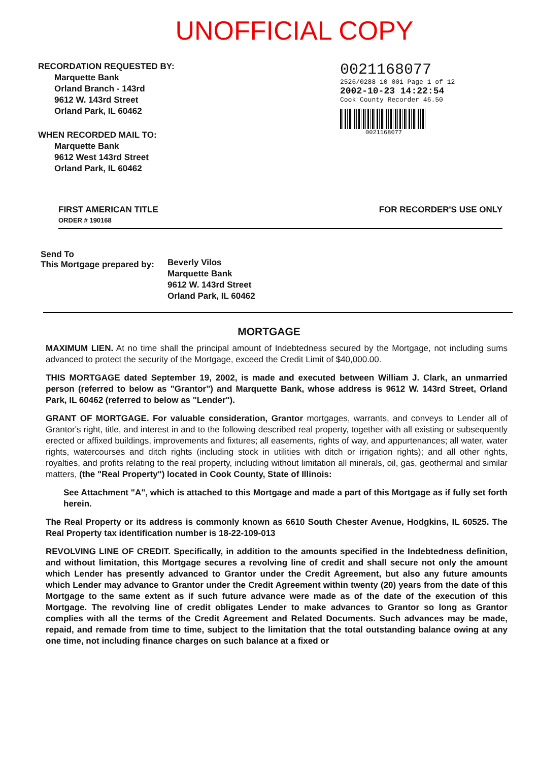UNOFFICIAL COPY
RECORDATION REQUESTED BY:
Marquette Bank
Orland Branch - 143rd
9612 W. 143rd Street
Orland Park, IL 60462
WHEN RECORDED MAIL TO:
Marquette Bank
9612 West 143rd Street
Orland Park, IL 60462
0021168077
2526/0288 10 001 Page 1 of 12
2002-10-23 14:22:54
Cook County Recorder 46.50
0021168077
FIRST AMERICAN TITLE
ORDER # 190168
FOR RECORDER'S USE ONLY
Send To
This Mortgage prepared by:
Beverly Vilos
Marquette Bank
9612 W. 143rd Street
Orland Park, IL 60462
MORTGAGE
MAXIMUM LIEN. At no time shall the principal amount of Indebtedness secured by the Mortgage, not including sums advanced to protect the security of the Mortgage, exceed the Credit Limit of $40,000.00.
THIS MORTGAGE dated September 19, 2002, is made and executed between William J. Clark, an unmarried person (referred to below as "Grantor") and Marquette Bank, whose address is 9612 W. 143rd Street, Orland Park, IL 60462 (referred to below as "Lender").
GRANT OF MORTGAGE. For valuable consideration, Grantor mortgages, warrants, and conveys to Lender all of Grantor's right, title, and interest in and to the following described real property, together with all existing or subsequently erected or affixed buildings, improvements and fixtures; all easements, rights of way, and appurtenances; all water, water rights, watercourses and ditch rights (including stock in utilities with ditch or irrigation rights); and all other rights, royalties, and profits relating to the real property, including without limitation all minerals, oil, gas, geothermal and similar matters, (the "Real Property") located in Cook County, State of Illinois:
See Attachment "A", which is attached to this Mortgage and made a part of this Mortgage as if fully set forth herein.
The Real Property or its address is commonly known as 6610 South Chester Avenue, Hodgkins, IL 60525. The Real Property tax identification number is 18-22-109-013
REVOLVING LINE OF CREDIT. Specifically, in addition to the amounts specified in the Indebtedness definition, and without limitation, this Mortgage secures a revolving line of credit and shall secure not only the amount which Lender has presently advanced to Grantor under the Credit Agreement, but also any future amounts which Lender may advance to Grantor under the Credit Agreement within twenty (20) years from the date of this Mortgage to the same extent as if such future advance were made as of the date of the execution of this Mortgage. The revolving line of credit obligates Lender to make advances to Grantor so long as Grantor complies with all the terms of the Credit Agreement and Related Documents. Such advances may be made, repaid, and remade from time to time, subject to the limitation that the total outstanding balance owing at any one time, not including finance charges on such balance at a fixed or